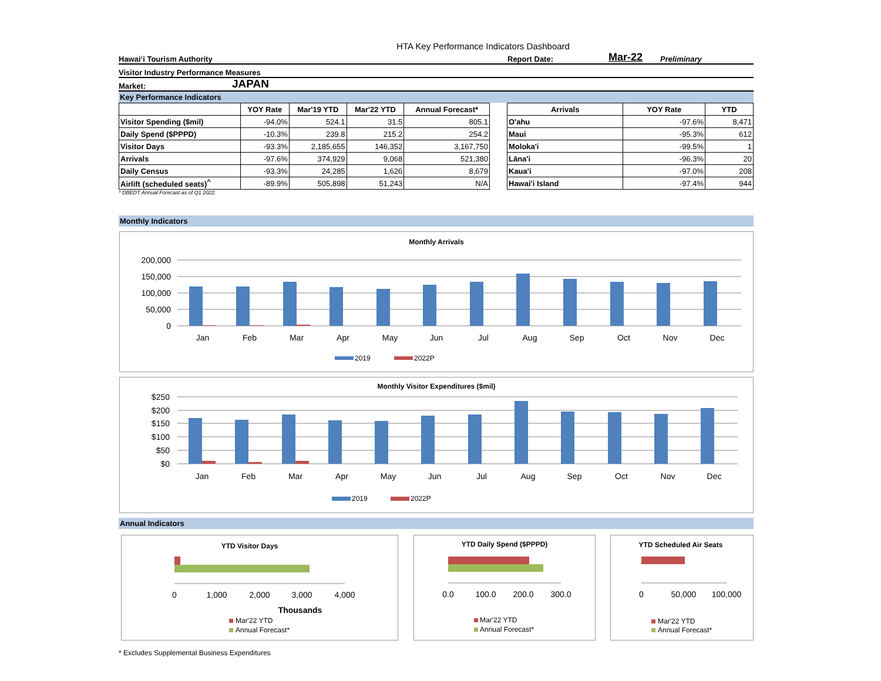HTA Key Performance Indicators Dashboard
Hawaiʻi Tourism Authority Report Date: Mar-22 Preliminary
Visitor Industry Performance Measures
Market: JAPAN
Key Performance Indicators
| | YOY Rate | Mar'19 YTD | Mar'22 YTD | Annual Forecast* |
| --- | --- | --- | --- | --- |
| Visitor Spending ($mil) | -94.0% | 524.1 | 31.5 | 805.1 |
| Daily Spend ($PPPD) | -10.3% | 239.8 | 215.2 | 254.2 |
| Visitor Days | -93.3% | 2,185,655 | 146,352 | 3,167,750 |
| Arrivals | -97.6% | 374,929 | 9,068 | 521,380 |
| Daily Census | -93.3% | 24,285 | 1,626 | 8,679 |
| Airlift (scheduled seats)<sup>^</sup> | -89.9% | 505,898 | 51,243 | N/A |
| Arrivals | YOY Rate | YTD |
| --- | --- | --- |
| O'ahu | -97.6% | 8,471 |
| Maui | -95.3% | 612 |
| Moloka'i | -99.5% | 1 |
| Lāna'i | -96.3% | 20 |
| Kaua'i | -97.0% | 208 |
| Hawai'i Island | -97.4% | 944 |
* DBEDT Annual Forecast as of Q1 2022.
Monthly Indicators
Monthly Arrivals
200,000
150,000
100,000
50,000
0
Jan
Feb
Mar
Apr
May
Jun
Jul
Aug
Sep
Oct
Nov
Dec
2019
2022P
Monthly Visitor Expenditures ($mil)
$250
$200
$150
$100
$50
$0
Jan
Feb
Mar
Apr
May
Jun
Jul
Aug
Sep
Oct
Nov
Dec
2019
2022P
Annual Indicators
YTD Visitor Days
0
1,000
2,000
3,000
4,000
Thousands
Mar'22 YTD
Annual Forecast*
YTD Daily Spend ($PPPD)
0.0
100.0
200.0
300.0
Mar'22 YTD
Annual Forecast*
YTD Scheduled Air Seats
0
50,000
100,000
Mar'22 YTD
Annual Forecast*
* Excludes Supplemental Business Expenditures